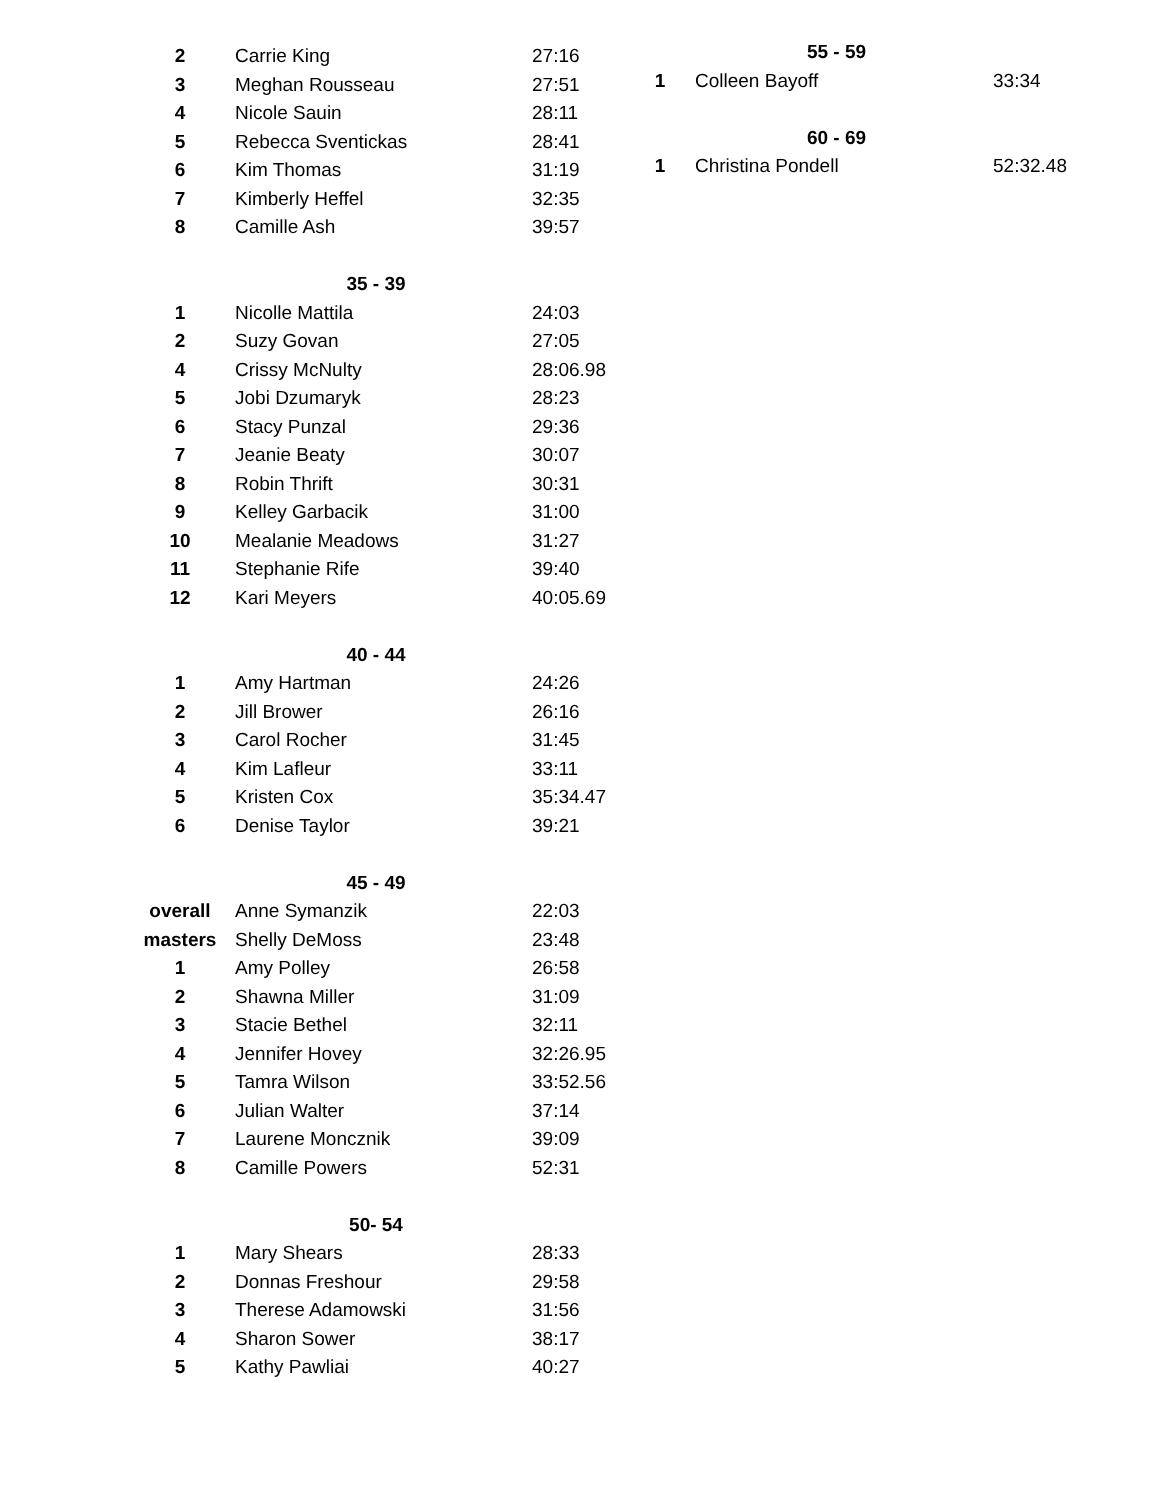| 2 | Carrie King | 27:16 |
| 3 | Meghan Rousseau | 27:51 |
| 4 | Nicole Sauin | 28:11 |
| 5 | Rebecca Sventickas | 28:41 |
| 6 | Kim Thomas | 31:19 |
| 7 | Kimberly Heffel | 32:35 |
| 8 | Camille Ash | 39:57 |
| | 35 - 39 | |
| 1 | Nicolle Mattila | 24:03 |
| 2 | Suzy Govan | 27:05 |
| 4 | Crissy McNulty | 28:06.98 |
| 5 | Jobi Dzumaryk | 28:23 |
| 6 | Stacy Punzal | 29:36 |
| 7 | Jeanie Beaty | 30:07 |
| 8 | Robin Thrift | 30:31 |
| 9 | Kelley Garbacik | 31:00 |
| 10 | Mealanie Meadows | 31:27 |
| 11 | Stephanie Rife | 39:40 |
| 12 | Kari Meyers | 40:05.69 |
| | 40 - 44 | |
| 1 | Amy Hartman | 24:26 |
| 2 | Jill Brower | 26:16 |
| 3 | Carol Rocher | 31:45 |
| 4 | Kim Lafleur | 33:11 |
| 5 | Kristen Cox | 35:34.47 |
| 6 | Denise Taylor | 39:21 |
| | 45 - 49 | |
| overall | Anne Symanzik | 22:03 |
| masters | Shelly DeMoss | 23:48 |
| 1 | Amy Polley | 26:58 |
| 2 | Shawna Miller | 31:09 |
| 3 | Stacie Bethel | 32:11 |
| 4 | Jennifer Hovey | 32:26.95 |
| 5 | Tamra Wilson | 33:52.56 |
| 6 | Julian Walter | 37:14 |
| 7 | Laurene Moncznik | 39:09 |
| 8 | Camille Powers | 52:31 |
| | 50- 54 | |
| 1 | Mary Shears | 28:33 |
| 2 | Donnas Freshour | 29:58 |
| 3 | Therese Adamowski | 31:56 |
| 4 | Sharon Sower | 38:17 |
| 5 | Kathy Pawliai | 40:27 |
| | 55 - 59 | |
| 1 | Colleen Bayoff | 33:34 |
| | 60 - 69 | |
| 1 | Christina Pondell | 52:32.48 |